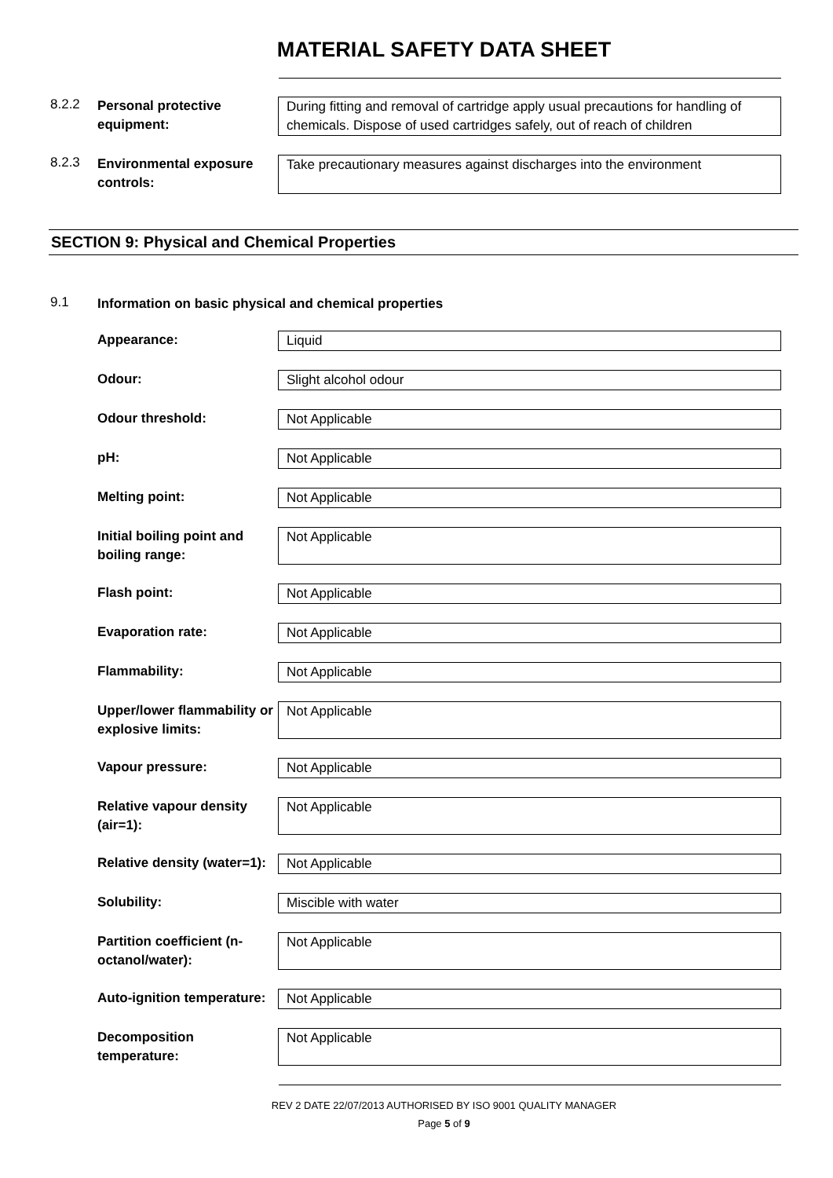MATERIAL SAFETY DATA SHEET
8.2.2
Personal protective equipment:
During fitting and removal of cartridge apply usual precautions for handling of chemicals. Dispose of used cartridges safely, out of reach of children
8.2.3
Environmental exposure controls:
Take precautionary measures against discharges into the environment
SECTION 9: Physical and Chemical Properties
9.1
Information on basic physical and chemical properties
Appearance: Liquid
Odour: Slight alcohol odour
Odour threshold: Not Applicable
pH: Not Applicable
Melting point: Not Applicable
Initial boiling point and boiling range:
Not Applicable
Flash point: Not Applicable
Evaporation rate: Not Applicable
Flammability: Not Applicable
Upper/lower flammability or explosive limits:
Not Applicable
Vapour pressure: Not Applicable
Relative vapour density (air=1):
Not Applicable
Relative density (water=1):
Not Applicable
Solubility: Miscible with water
Partition coefficient (n-octanol/water):
Not Applicable
Auto-ignition temperature:
Not Applicable
Decomposition temperature:
Not Applicable
REV 2 DATE 22/07/2013 AUTHORISED BY ISO 9001 QUALITY MANAGER
Page 5 of 9